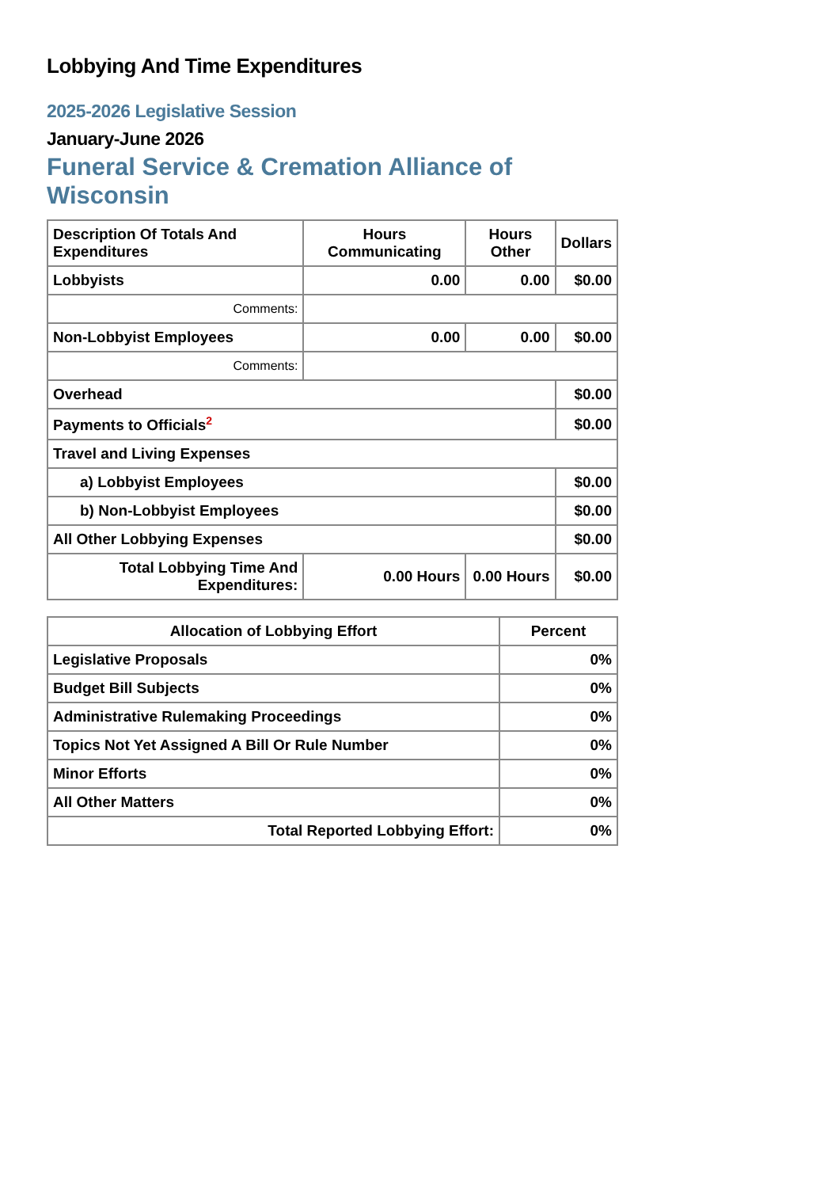Lobbying And Time Expenditures
2025-2026 Legislative Session
January-June 2026
Funeral Service & Cremation Alliance of Wisconsin
| Description Of Totals And Expenditures | Hours Communicating | Hours Other | Dollars |
| --- | --- | --- | --- |
| Lobbyists | 0.00 | 0.00 | $0.00 |
| Comments: | | | |
| Non-Lobbyist Employees | 0.00 | 0.00 | $0.00 |
| Comments: | | | |
| Overhead | | | $0.00 |
| Payments to Officials<sup>2</sup> | | | $0.00 |
| Travel and Living Expenses | | | |
| a) Lobbyist Employees | | | $0.00 |
| b) Non-Lobbyist Employees | | | $0.00 |
| All Other Lobbying Expenses | | | $0.00 |
| Total Lobbying Time And Expenditures: | 0.00 Hours | 0.00 Hours | $0.00 |
| Allocation of Lobbying Effort | Percent |
| --- | --- |
| Legislative Proposals | 0% |
| Budget Bill Subjects | 0% |
| Administrative Rulemaking Proceedings | 0% |
| Topics Not Yet Assigned A Bill Or Rule Number | 0% |
| Minor Efforts | 0% |
| All Other Matters | 0% |
| Total Reported Lobbying Effort: | 0% |